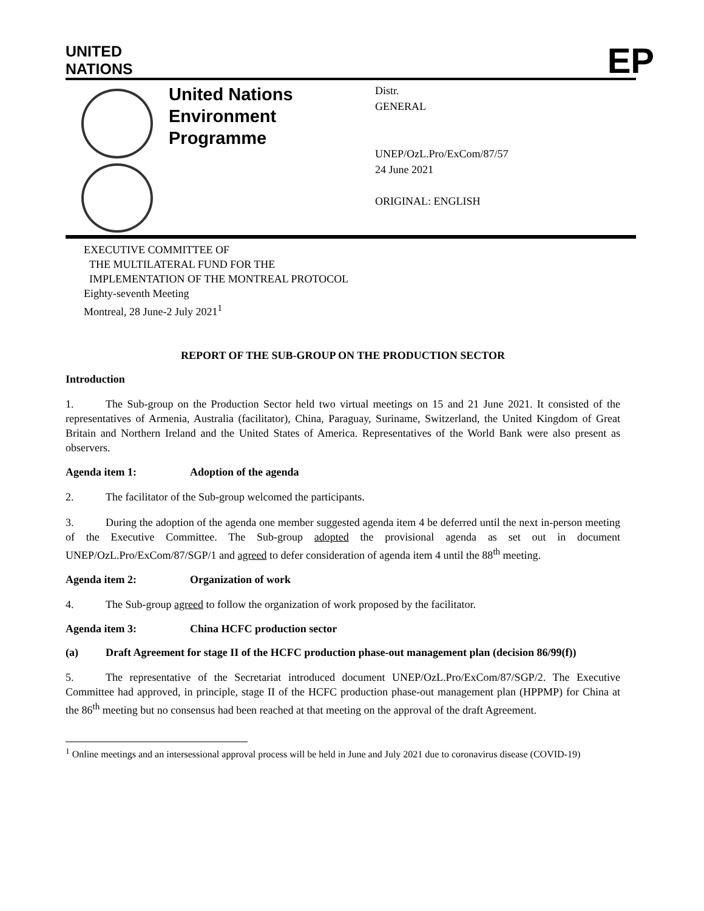UNITED
NATIONS
EP
United Nations Environment Programme
Distr.
GENERAL
UNEP/OzL.Pro/ExCom/87/57
24 June 2021
ORIGINAL: ENGLISH
EXECUTIVE COMMITTEE OF
THE MULTILATERAL FUND FOR THE
IMPLEMENTATION OF THE MONTREAL PROTOCOL
Eighty-seventh Meeting
Montreal, 28 June-2 July 2021<sup>1</sup>
REPORT OF THE SUB-GROUP ON THE PRODUCTION SECTOR
Introduction
1. The Sub-group on the Production Sector held two virtual meetings on 15 and 21 June 2021. It consisted of the representatives of Armenia, Australia (facilitator), China, Paraguay, Suriname, Switzerland, the United Kingdom of Great Britain and Northern Ireland and the United States of America. Representatives of the World Bank were also present as observers.
Agenda item 1: Adoption of the agenda
2. The facilitator of the Sub-group welcomed the participants.
3. During the adoption of the agenda one member suggested agenda item 4 be deferred until the next in-person meeting of the Executive Committee. The Sub-group adopted the provisional agenda as set out in document UNEP/OzL.Pro/ExCom/87/SGP/1 and agreed to defer consideration of agenda item 4 until the 88<sup>th</sup> meeting.
Agenda item 2: Organization of work
4. The Sub-group agreed to follow the organization of work proposed by the facilitator.
Agenda item 3: China HCFC production sector
(a) Draft Agreement for stage II of the HCFC production phase-out management plan (decision 86/99(f))
5. The representative of the Secretariat introduced document UNEP/OzL.Pro/ExCom/87/SGP/2. The Executive Committee had approved, in principle, stage II of the HCFC production phase-out management plan (HPPMP) for China at the 86<sup>th</sup> meeting but no consensus had been reached at that meeting on the approval of the draft Agreement.
<sup>1</sup> Online meetings and an intersessional approval process will be held in June and July 2021 due to coronavirus disease (COVID-19)